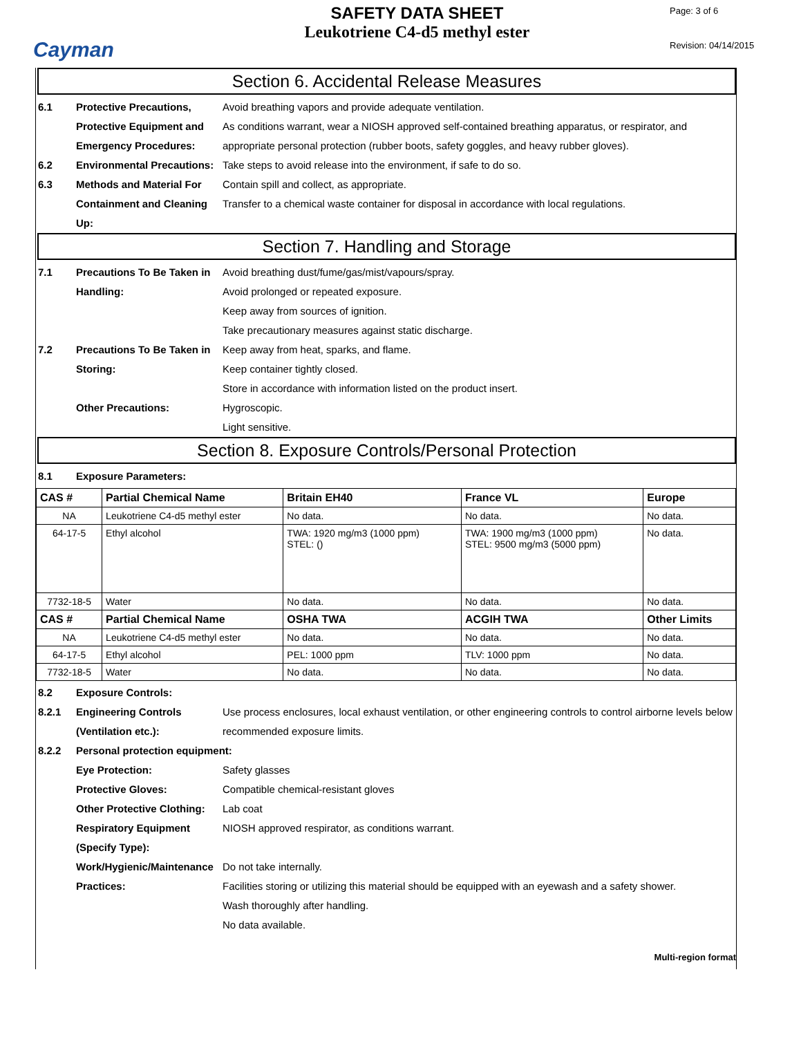Cayman
SAFETY DATA SHEET
Leukotriene C4-d5 methyl ester
Page: 3 of 6
Revision: 04/14/2015
Section 6. Accidental Release Measures
6.1 Protective Precautions, Protective Equipment and Emergency Procedures:
Avoid breathing vapors and provide adequate ventilation.
As conditions warrant, wear a NIOSH approved self-contained breathing apparatus, or respirator, and appropriate personal protection (rubber boots, safety goggles, and heavy rubber gloves).
6.2 Environmental Precautions:
Take steps to avoid release into the environment, if safe to do so.
6.3 Methods and Material For Containment and Cleaning Up:
Contain spill and collect, as appropriate.
Transfer to a chemical waste container for disposal in accordance with local regulations.
Section 7. Handling and Storage
7.1 Precautions To Be Taken in Handling:
Avoid breathing dust/fume/gas/mist/vapours/spray.
Avoid prolonged or repeated exposure.
Keep away from sources of ignition.
Take precautionary measures against static discharge.
7.2 Precautions To Be Taken in Storing:
Keep away from heat, sparks, and flame.
Keep container tightly closed.
Store in accordance with information listed on the product insert.
Other Precautions: Hygroscopic.
Light sensitive.
Section 8. Exposure Controls/Personal Protection
8.1 Exposure Parameters:
| CAS # | Partial Chemical Name | Britain EH40 | France VL | Europe |
| --- | --- | --- | --- | --- |
| NA | Leukotriene C4-d5 methyl ester | No data. | No data. | No data. |
| 64-17-5 | Ethyl alcohol | TWA: 1920 mg/m3 (1000 ppm) STEL: () | TWA: 1900 mg/m3 (1000 ppm) STEL: 9500 mg/m3 (5000 ppm) | No data. |
| 7732-18-5 | Water | No data. | No data. | No data. |
| CAS # | Partial Chemical Name | OSHA TWA | ACGIH TWA | Other Limits |
| NA | Leukotriene C4-d5 methyl ester | No data. | No data. | No data. |
| 64-17-5 | Ethyl alcohol | PEL: 1000 ppm | TLV: 1000 ppm | No data. |
| 7732-18-5 | Water | No data. | No data. | No data. |
8.2 Exposure Controls:
8.2.1 Engineering Controls (Ventilation etc.):
Use process enclosures, local exhaust ventilation, or other engineering controls to control airborne levels below recommended exposure limits.
8.2.2 Personal protection equipment:
Eye Protection: Safety glasses
Protective Gloves: Compatible chemical-resistant gloves
Other Protective Clothing:
Lab coat
Respiratory Equipment (Specify Type):
NIOSH approved respirator, as conditions warrant.
Work/Hygienic/Maintenance Practices:
Do not take internally.
Facilities storing or utilizing this material should be equipped with an eyewash and a safety shower.
Wash thoroughly after handling.
No data available.
Multi-region format